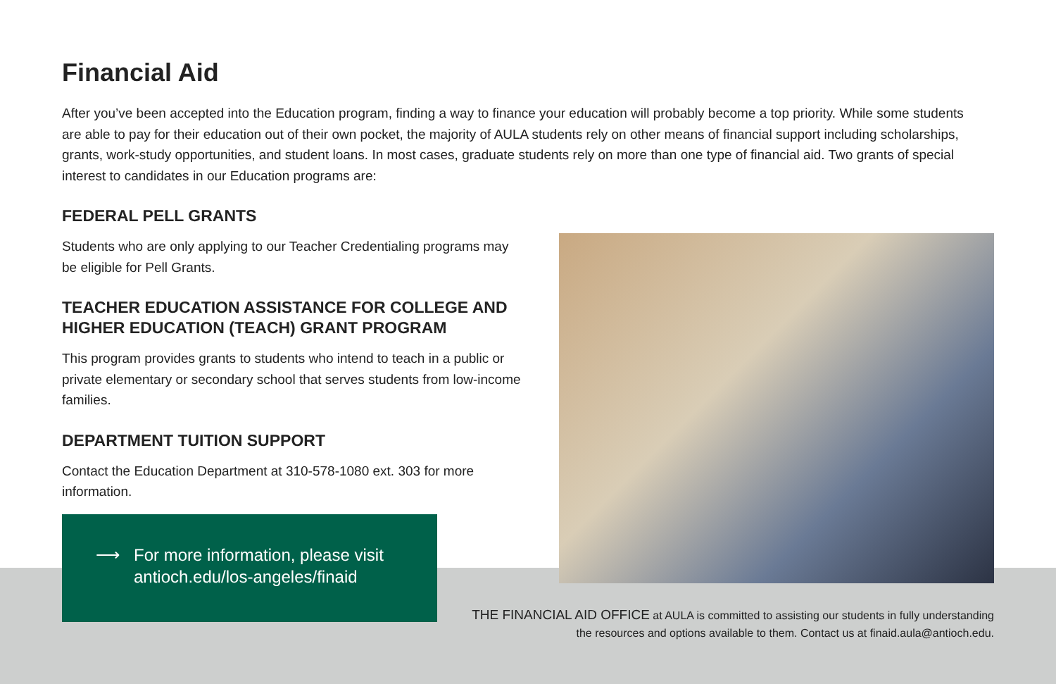Financial Aid
After you’ve been accepted into the Education program, finding a way to finance your education will probably become a top priority. While some students are able to pay for their education out of their own pocket, the majority of AULA students rely on other means of financial support including scholarships, grants, work-study opportunities, and student loans. In most cases, graduate students rely on more than one type of financial aid. Two grants of special interest to candidates in our Education programs are:
FEDERAL PELL GRANTS
Students who are only applying to our Teacher Credentialing programs may be eligible for Pell Grants.
TEACHER EDUCATION ASSISTANCE FOR COLLEGE AND HIGHER EDUCATION (TEACH) GRANT PROGRAM
This program provides grants to students who intend to teach in a public or private elementary or secondary school that serves students from low-income families.
DEPARTMENT TUITION SUPPORT
Contact the Education Department at 310-578-1080 ext. 303 for more information.
⟶ For more information, please visit
antioch.edu/los-angeles/finaid
THE FINANCIAL AID OFFICE at AULA is committed to assisting our students in fully understanding the resources and options available to them. Contact us at finaid.aula@antioch.edu.